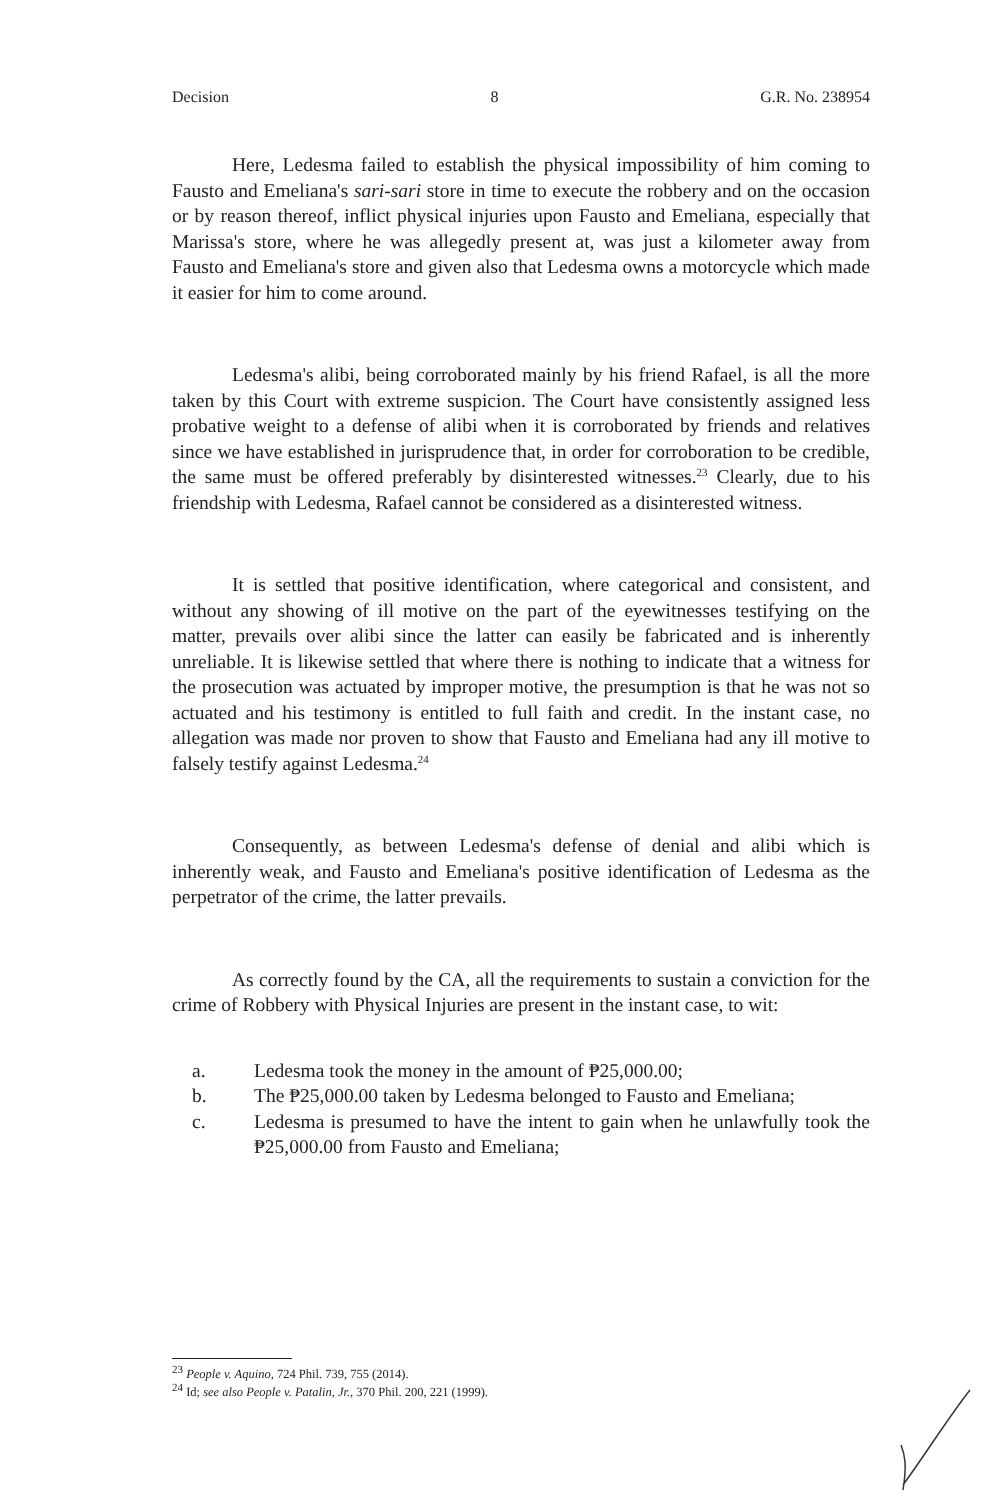Decision 8 G.R. No. 238954
Here, Ledesma failed to establish the physical impossibility of him coming to Fausto and Emeliana's sari-sari store in time to execute the robbery and on the occasion or by reason thereof, inflict physical injuries upon Fausto and Emeliana, especially that Marissa's store, where he was allegedly present at, was just a kilometer away from Fausto and Emeliana's store and given also that Ledesma owns a motorcycle which made it easier for him to come around.
Ledesma's alibi, being corroborated mainly by his friend Rafael, is all the more taken by this Court with extreme suspicion. The Court have consistently assigned less probative weight to a defense of alibi when it is corroborated by friends and relatives since we have established in jurisprudence that, in order for corroboration to be credible, the same must be offered preferably by disinterested witnesses.<sup>23</sup> Clearly, due to his friendship with Ledesma, Rafael cannot be considered as a disinterested witness.
It is settled that positive identification, where categorical and consistent, and without any showing of ill motive on the part of the eyewitnesses testifying on the matter, prevails over alibi since the latter can easily be fabricated and is inherently unreliable. It is likewise settled that where there is nothing to indicate that a witness for the prosecution was actuated by improper motive, the presumption is that he was not so actuated and his testimony is entitled to full faith and credit. In the instant case, no allegation was made nor proven to show that Fausto and Emeliana had any ill motive to falsely testify against Ledesma.<sup>24</sup>
Consequently, as between Ledesma's defense of denial and alibi which is inherently weak, and Fausto and Emeliana's positive identification of Ledesma as the perpetrator of the crime, the latter prevails.
As correctly found by the CA, all the requirements to sustain a conviction for the crime of Robbery with Physical Injuries are present in the instant case, to wit:
a. Ledesma took the money in the amount of ₱25,000.00;
b. The ₱25,000.00 taken by Ledesma belonged to Fausto and Emeliana;
c. Ledesma is presumed to have the intent to gain when he unlawfully took the ₱25,000.00 from Fausto and Emeliana;
<sup>23</sup> People v. Aquino, 724 Phil. 739, 755 (2014).
<sup>24</sup> Id; see also People v. Patalin, Jr., 370 Phil. 200, 221 (1999).